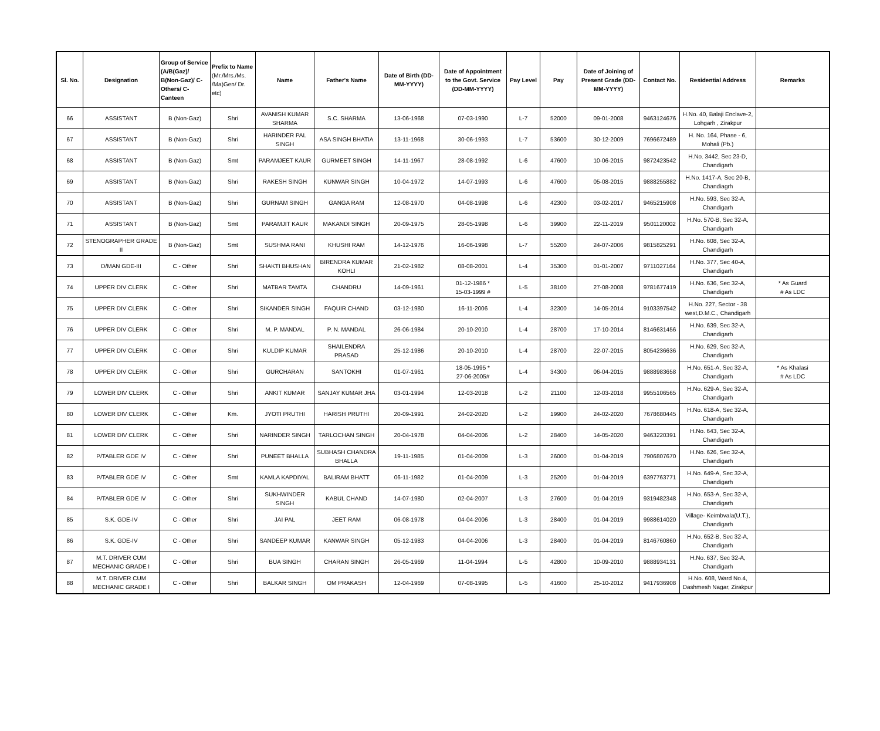| Sl. No. | Designation | Group of Service (A/B(Gaz)/ B(Non-Gaz)/ C-Others/ C-Canteen | Prefix to Name (Mr./Mrs./Ms. /Ma)Gen/ Dr. etc) | Name | Father's Name | Date of Birth (DD-MM-YYYY) | Date of Appointment to the Govt. Service (DD-MM-YYYY) | Pay Level | Pay | Date of Joining of Present Grade (DD-MM-YYYY) | Contact No. | Residential Address | Remarks |
| --- | --- | --- | --- | --- | --- | --- | --- | --- | --- | --- | --- | --- | --- |
| 66 | ASSISTANT | B (Non-Gaz) | Shri | AVANISH KUMAR SHARMA | S.C. SHARMA | 13-06-1968 | 07-03-1990 | L-7 | 52000 | 09-01-2008 | 9463124676 | H.No. 40, Balaji Enclave-2, Lohgarh , Zirakpur | |
| 67 | ASSISTANT | B (Non-Gaz) | Shri | HARINDER PAL SINGH | ASA SINGH BHATIA | 13-11-1968 | 30-06-1993 | L-7 | 53600 | 30-12-2009 | 7696672489 | H. No. 164, Phase - 6, Mohali (Pb.) | |
| 68 | ASSISTANT | B (Non-Gaz) | Smt | PARAMJEET KAUR | GURMEET SINGH | 14-11-1967 | 28-08-1992 | L-6 | 47600 | 10-06-2015 | 9872423542 | H.No. 3442, Sec 23-D, Chandigarh | |
| 69 | ASSISTANT | B (Non-Gaz) | Shri | RAKESH SINGH | KUNWAR SINGH | 10-04-1972 | 14-07-1993 | L-6 | 47600 | 05-08-2015 | 9888255882 | H.No. 1417-A, Sec 20-B, Chandiagrh | |
| 70 | ASSISTANT | B (Non-Gaz) | Shri | GURNAM SINGH | GANGA RAM | 12-08-1970 | 04-08-1998 | L-6 | 42300 | 03-02-2017 | 9465215908 | H.No. 593, Sec 32-A, Chandigarh | |
| 71 | ASSISTANT | B (Non-Gaz) | Smt | PARAMJIT KAUR | MAKANDI SINGH | 20-09-1975 | 28-05-1998 | L-6 | 39900 | 22-11-2019 | 9501120002 | H.No. 570-B, Sec 32-A, Chandigarh | |
| 72 | STENOGRAPHER GRADE II | B (Non-Gaz) | Smt | SUSHMA RANI | KHUSHI RAM | 14-12-1976 | 16-06-1998 | L-7 | 55200 | 24-07-2006 | 9815825291 | H.No. 608, Sec 32-A, Chandigarh | |
| 73 | D/MAN GDE-III | C - Other | Shri | SHAKTI BHUSHAN | BIRENDRA KUMAR KOHLI | 21-02-1982 | 08-08-2001 | L-4 | 35300 | 01-01-2007 | 9711027164 | H.No. 377, Sec 40-A, Chandigarh | |
| 74 | UPPER DIV CLERK | C - Other | Shri | MATBAR TAMTA | CHANDRU | 14-09-1961 | 01-12-1986 * 15-03-1999 # | L-5 | 38100 | 27-08-2008 | 9781677419 | H.No. 636, Sec 32-A, Chandigarh | * As Guard # As LDC |
| 75 | UPPER DIV CLERK | C - Other | Shri | SIKANDER SINGH | FAQUIR CHAND | 03-12-1980 | 16-11-2006 | L-4 | 32300 | 14-05-2014 | 9103397542 | H.No. 227, Sector - 38 west,D.M.C., Chandigarh | |
| 76 | UPPER DIV CLERK | C - Other | Shri | M. P. MANDAL | P. N. MANDAL | 26-06-1984 | 20-10-2010 | L-4 | 28700 | 17-10-2014 | 8146631456 | H.No. 639, Sec 32-A, Chandigarh | |
| 77 | UPPER DIV CLERK | C - Other | Shri | KULDIP KUMAR | SHAILENDRA PRASAD | 25-12-1986 | 20-10-2010 | L-4 | 28700 | 22-07-2015 | 8054236636 | H.No. 629, Sec 32-A, Chandigarh | |
| 78 | UPPER DIV CLERK | C - Other | Shri | GURCHARAN | SANTOKHI | 01-07-1961 | 18-05-1995 * 27-06-2005# | L-4 | 34300 | 06-04-2015 | 9888983658 | H.No. 651-A, Sec 32-A, Chandigarh | * As Khalasi # As LDC |
| 79 | LOWER DIV CLERK | C - Other | Shri | ANKIT KUMAR | SANJAY KUMAR JHA | 03-01-1994 | 12-03-2018 | L-2 | 21100 | 12-03-2018 | 9955106565 | H.No. 629-A, Sec 32-A, Chandigarh | |
| 80 | LOWER DIV CLERK | C - Other | Km. | JYOTI PRUTHI | HARISH PRUTHI | 20-09-1991 | 24-02-2020 | L-2 | 19900 | 24-02-2020 | 7678680445 | H.No. 618-A, Sec 32-A, Chandigarh | |
| 81 | LOWER DIV CLERK | C - Other | Shri | NARINDER SINGH | TARLOCHAN SINGH | 20-04-1978 | 04-04-2006 | L-2 | 28400 | 14-05-2020 | 9463220391 | H.No. 643, Sec 32-A, Chandigarh | |
| 82 | P/TABLER GDE IV | C - Other | Shri | PUNEET BHALLA | SUBHASH CHANDRA BHALLA | 19-11-1985 | 01-04-2009 | L-3 | 26000 | 01-04-2019 | 7906807670 | H.No. 626, Sec 32-A, Chandigarh | |
| 83 | P/TABLER GDE IV | C - Other | Smt | KAMLA KAPDIYAL | BALIRAM BHATT | 06-11-1982 | 01-04-2009 | L-3 | 25200 | 01-04-2019 | 6397763771 | H.No. 649-A, Sec 32-A, Chandigarh | |
| 84 | P/TABLER GDE IV | C - Other | Shri | SUKHWINDER SINGH | KABUL CHAND | 14-07-1980 | 02-04-2007 | L-3 | 27600 | 01-04-2019 | 9319482348 | H.No. 653-A, Sec 32-A, Chandigarh | |
| 85 | S.K. GDE-IV | C - Other | Shri | JAI PAL | JEET RAM | 06-08-1978 | 04-04-2006 | L-3 | 28400 | 01-04-2019 | 9988614020 | Village- Keimbvala(U.T.), Chandigarh | |
| 86 | S.K. GDE-IV | C - Other | Shri | SANDEEP KUMAR | KANWAR SINGH | 05-12-1983 | 04-04-2006 | L-3 | 28400 | 01-04-2019 | 8146760860 | H.No. 652-B, Sec 32-A, Chandigarh | |
| 87 | M.T. DRIVER CUM MECHANIC GRADE I | C - Other | Shri | BUA SINGH | CHARAN SINGH | 26-05-1969 | 11-04-1994 | L-5 | 42800 | 10-09-2010 | 9888934131 | H.No. 637, Sec 32-A, Chandigarh | |
| 88 | M.T. DRIVER CUM MECHANIC GRADE I | C - Other | Shri | BALKAR SINGH | OM PRAKASH | 12-04-1969 | 07-08-1995 | L-5 | 41600 | 25-10-2012 | 9417936908 | H.No. 608, Ward No.4, Dashmesh Nagar, Zirakpur | |